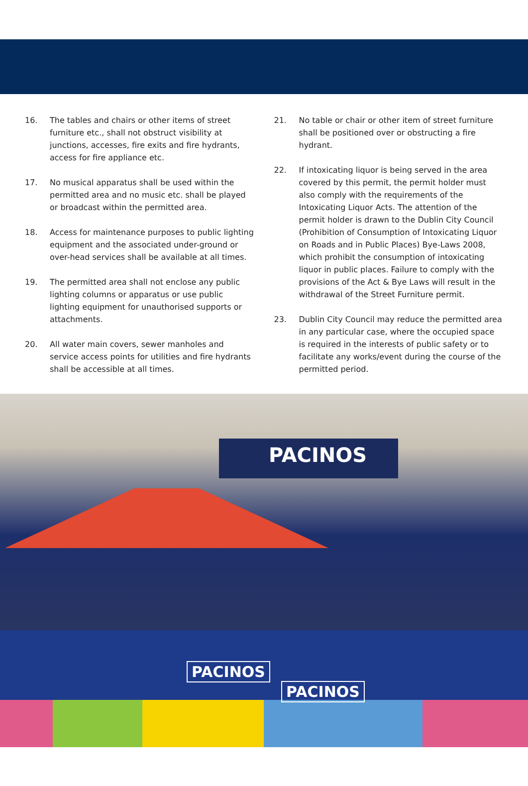16. The tables and chairs or other items of street furniture etc., shall not obstruct visibility at junctions, accesses, fire exits and fire hydrants, access for fire appliance etc.
17. No musical apparatus shall be used within the permitted area and no music etc. shall be played or broadcast within the permitted area.
18. Access for maintenance purposes to public lighting equipment and the associated under-ground or over-head services shall be available at all times.
19. The permitted area shall not enclose any public lighting columns or apparatus or use public lighting equipment for unauthorised supports or attachments.
20. All water main covers, sewer manholes and service access points for utilities and fire hydrants shall be accessible at all times.
21. No table or chair or other item of street furniture shall be positioned over or obstructing a fire hydrant.
22. If intoxicating liquor is being served in the area covered by this permit, the permit holder must also comply with the requirements of the Intoxicating Liquor Acts. The attention of the permit holder is drawn to the Dublin City Council (Prohibition of Consumption of Intoxicating Liquor on Roads and in Public Places) Bye-Laws 2008, which prohibit the consumption of intoxicating liquor in public places. Failure to comply with the provisions of the Act & Bye Laws will result in the withdrawal of the Street Furniture permit.
23. Dublin City Council may reduce the permitted area in any particular case, where the occupied space is required in the interests of public safety or to facilitate any works/event during the course of the permitted period.
PACINOS
PACINOS
PACINOS